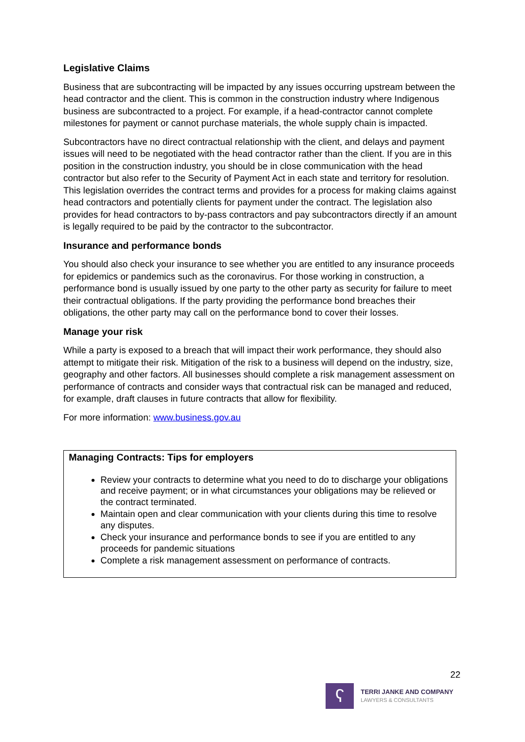Legislative Claims
Business that are subcontracting will be impacted by any issues occurring upstream between the head contractor and the client. This is common in the construction industry where Indigenous business are subcontracted to a project. For example, if a head-contractor cannot complete milestones for payment or cannot purchase materials, the whole supply chain is impacted.
Subcontractors have no direct contractual relationship with the client, and delays and payment issues will need to be negotiated with the head contractor rather than the client. If you are in this position in the construction industry, you should be in close communication with the head contractor but also refer to the Security of Payment Act in each state and territory for resolution. This legislation overrides the contract terms and provides for a process for making claims against head contractors and potentially clients for payment under the contract. The legislation also provides for head contractors to by-pass contractors and pay subcontractors directly if an amount is legally required to be paid by the contractor to the subcontractor.
Insurance and performance bonds
You should also check your insurance to see whether you are entitled to any insurance proceeds for epidemics or pandemics such as the coronavirus. For those working in construction, a performance bond is usually issued by one party to the other party as security for failure to meet their contractual obligations. If the party providing the performance bond breaches their obligations, the other party may call on the performance bond to cover their losses.
Manage your risk
While a party is exposed to a breach that will impact their work performance, they should also attempt to mitigate their risk. Mitigation of the risk to a business will depend on the industry, size, geography and other factors. All businesses should complete a risk management assessment on performance of contracts and consider ways that contractual risk can be managed and reduced, for example, draft clauses in future contracts that allow for flexibility.
For more information: www.business.gov.au
Managing Contracts: Tips for employers
Review your contracts to determine what you need to do to discharge your obligations and receive payment; or in what circumstances your obligations may be relieved or the contract terminated.
Maintain open and clear communication with your clients during this time to resolve any disputes.
Check your insurance and performance bonds to see if you are entitled to any proceeds for pandemic situations
Complete a risk management assessment on performance of contracts.
22
ʕ
TERRI JANKE AND COMPANY
LAWYERS & CONSULTANTS